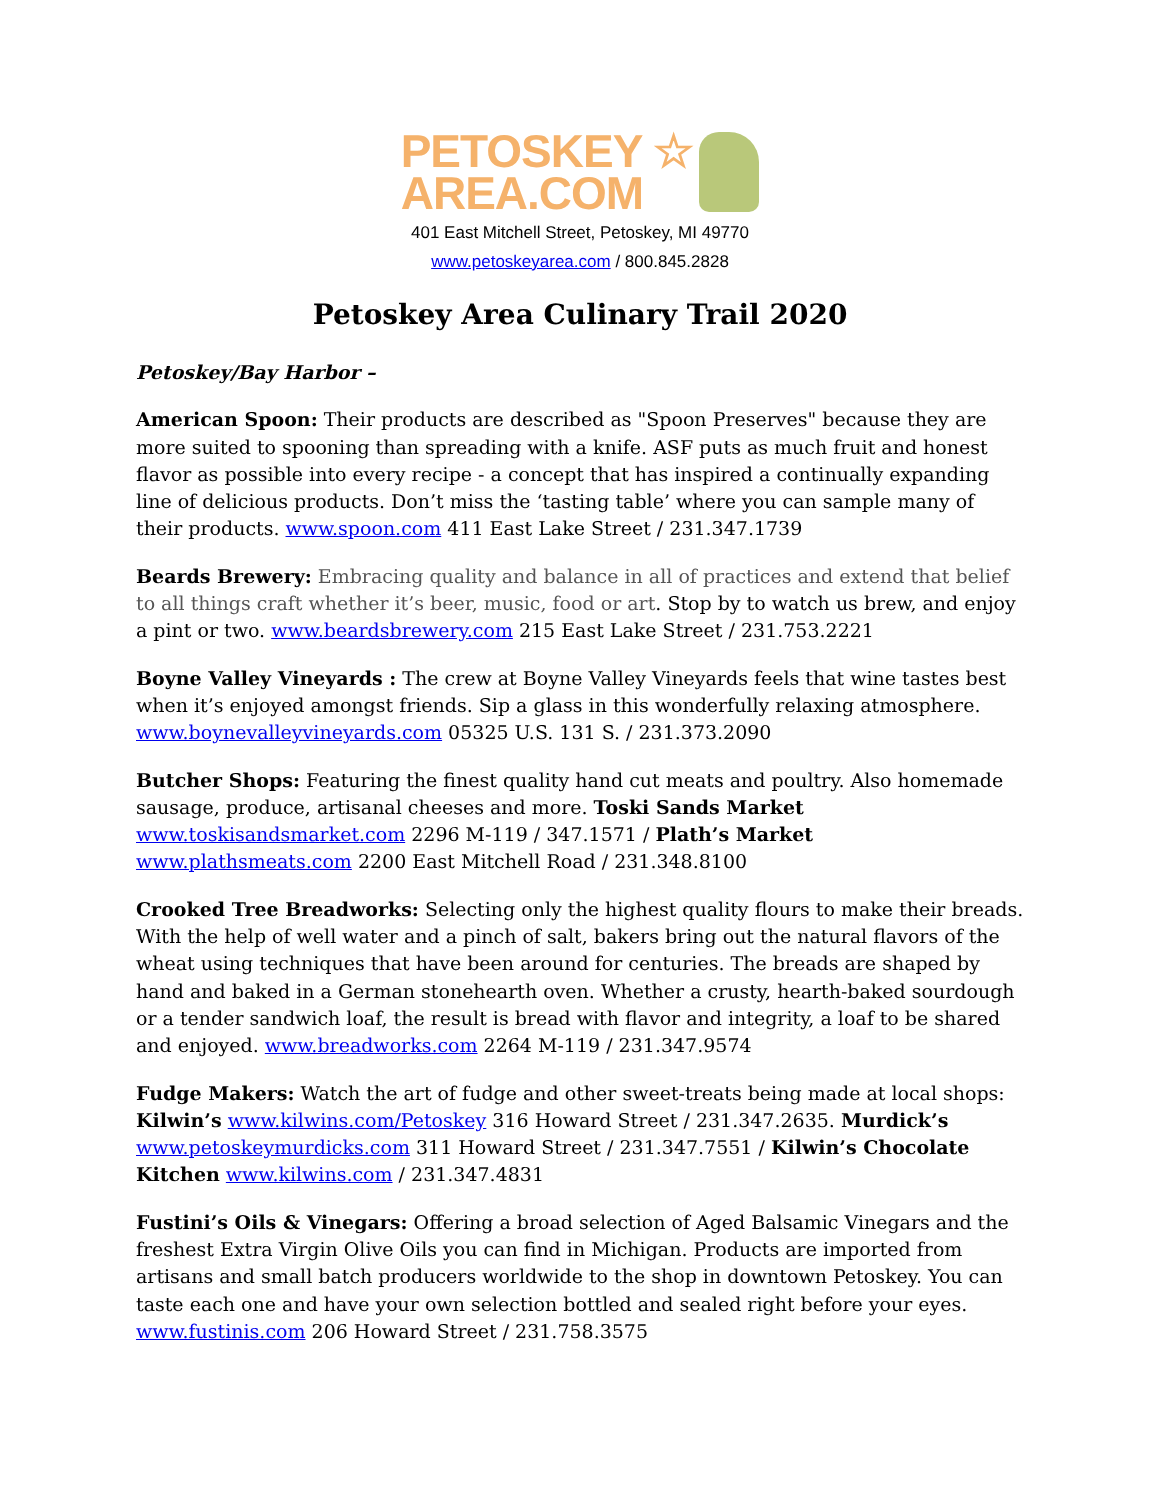PETOSKEY ☆
AREA.COM
401 East Mitchell Street, Petoskey, MI 49770
www.petoskeyarea.com / 800.845.2828
Petoskey Area Culinary Trail 2020
Petoskey/Bay Harbor –
American Spoon: Their products are described as "Spoon Preserves" because they are more suited to spooning than spreading with a knife. ASF puts as much fruit and honest flavor as possible into every recipe - a concept that has inspired a continually expanding line of delicious products. Don’t miss the ‘tasting table’ where you can sample many of their products. www.spoon.com 411 East Lake Street / 231.347.1739
Beards Brewery: Embracing quality and balance in all of practices and extend that belief to all things craft whether it’s beer, music, food or art. Stop by to watch us brew, and enjoy a pint or two. www.beardsbrewery.com 215 East Lake Street / 231.753.2221
Boyne Valley Vineyards : The crew at Boyne Valley Vineyards feels that wine tastes best when it’s enjoyed amongst friends. Sip a glass in this wonderfully relaxing atmosphere. www.boynevalleyvineyards.com 05325 U.S. 131 S. / 231.373.2090
Butcher Shops: Featuring the finest quality hand cut meats and poultry. Also homemade sausage, produce, artisanal cheeses and more. Toski Sands Market www.toskisandsmarket.com 2296 M-119 / 347.1571 / Plath’s Market www.plathsmeats.com 2200 East Mitchell Road / 231.348.8100
Crooked Tree Breadworks: Selecting only the highest quality flours to make their breads. With the help of well water and a pinch of salt, bakers bring out the natural flavors of the wheat using techniques that have been around for centuries. The breads are shaped by hand and baked in a German stonehearth oven. Whether a crusty, hearth-baked sourdough or a tender sandwich loaf, the result is bread with flavor and integrity, a loaf to be shared and enjoyed. www.breadworks.com 2264 M-119 / 231.347.9574
Fudge Makers: Watch the art of fudge and other sweet-treats being made at local shops: Kilwin’s www.kilwins.com/Petoskey 316 Howard Street / 231.347.2635. Murdick’s www.petoskeymurdicks.com 311 Howard Street / 231.347.7551 / Kilwin’s Chocolate Kitchen www.kilwins.com / 231.347.4831
Fustini’s Oils & Vinegars: Offering a broad selection of Aged Balsamic Vinegars and the freshest Extra Virgin Olive Oils you can find in Michigan. Products are imported from artisans and small batch producers worldwide to the shop in downtown Petoskey. You can taste each one and have your own selection bottled and sealed right before your eyes. www.fustinis.com 206 Howard Street / 231.758.3575